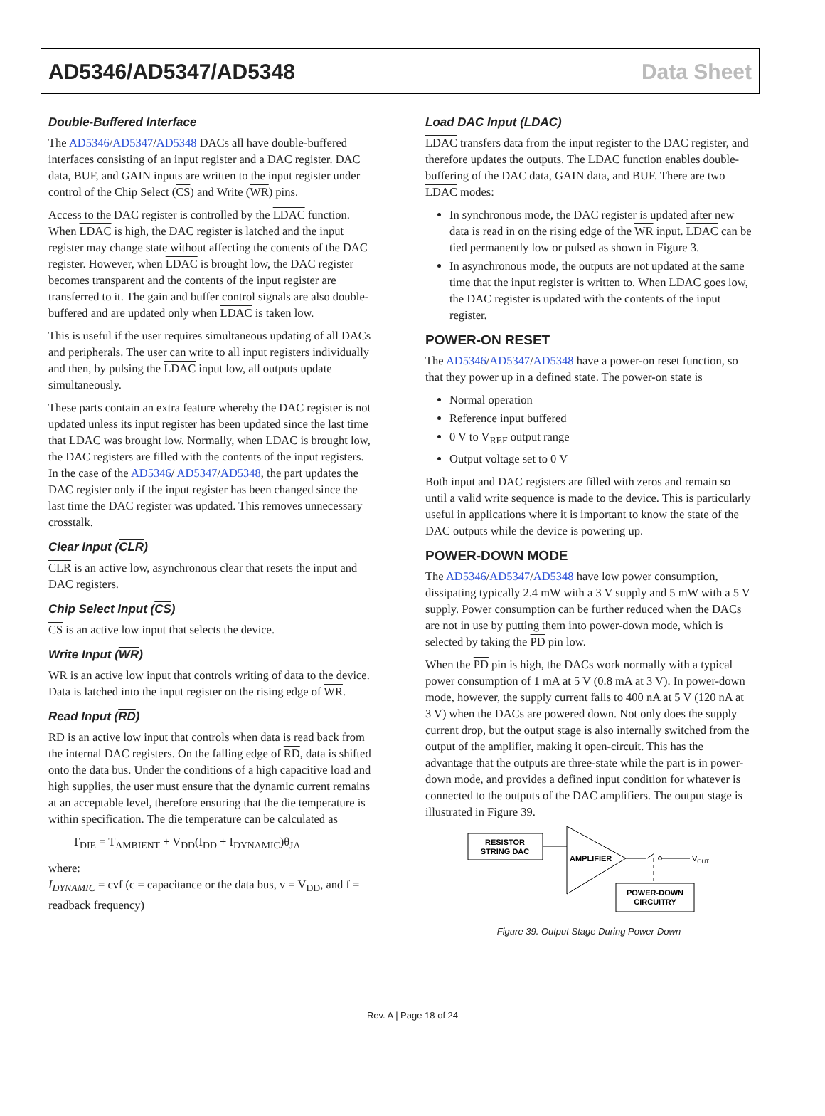AD5346/AD5347/AD5348 Data Sheet
Double-Buffered Interface
The AD5346/AD5347/AD5348 DACs all have double-buffered interfaces consisting of an input register and a DAC register. DAC data, BUF, and GAIN inputs are written to the input register under control of the Chip Select (CS) and Write (WR) pins.
Access to the DAC register is controlled by the LDAC function. When LDAC is high, the DAC register is latched and the input register may change state without affecting the contents of the DAC register. However, when LDAC is brought low, the DAC register becomes transparent and the contents of the input register are transferred to it. The gain and buffer control signals are also double-buffered and are updated only when LDAC is taken low.
This is useful if the user requires simultaneous updating of all DACs and peripherals. The user can write to all input registers individually and then, by pulsing the LDAC input low, all outputs update simultaneously.
These parts contain an extra feature whereby the DAC register is not updated unless its input register has been updated since the last time that LDAC was brought low. Normally, when LDAC is brought low, the DAC registers are filled with the contents of the input registers. In the case of the AD5346/ AD5347/AD5348, the part updates the DAC register only if the input register has been changed since the last time the DAC register was updated. This removes unnecessary crosstalk.
Clear Input (CLR)
CLR is an active low, asynchronous clear that resets the input and DAC registers.
Chip Select Input (CS)
CS is an active low input that selects the device.
Write Input (WR)
WR is an active low input that controls writing of data to the device. Data is latched into the input register on the rising edge of WR.
Read Input (RD)
RD is an active low input that controls when data is read back from the internal DAC registers. On the falling edge of RD, data is shifted onto the data bus. Under the conditions of a high capacitive load and high supplies, the user must ensure that the dynamic current remains at an acceptable level, therefore ensuring that the die temperature is within specification. The die temperature can be calculated as
T<sub>DIE</sub> = T<sub>AMBIENT</sub> + V<sub>DD</sub>(I<sub>DD</sub> + I<sub>DYNAMIC</sub>)θ<sub>JA</sub>
where:
I<sub>DYNAMIC</sub> = cvf (c = capacitance or the data bus, v = V<sub>DD</sub>, and f = readback frequency)
Load DAC Input (LDAC)
LDAC transfers data from the input register to the DAC register, and therefore updates the outputs. The LDAC function enables double-buffering of the DAC data, GAIN data, and BUF. There are two LDAC modes:
In synchronous mode, the DAC register is updated after new data is read in on the rising edge of the WR input. LDAC can be tied permanently low or pulsed as shown in Figure 3.
In asynchronous mode, the outputs are not updated at the same time that the input register is written to. When LDAC goes low, the DAC register is updated with the contents of the input register.
POWER-ON RESET
The AD5346/AD5347/AD5348 have a power-on reset function, so that they power up in a defined state. The power-on state is
Normal operation
Reference input buffered
0 V to V<sub>REF</sub> output range
Output voltage set to 0 V
Both input and DAC registers are filled with zeros and remain so until a valid write sequence is made to the device. This is particularly useful in applications where it is important to know the state of the DAC outputs while the device is powering up.
POWER-DOWN MODE
The AD5346/AD5347/AD5348 have low power consumption, dissipating typically 2.4 mW with a 3 V supply and 5 mW with a 5 V supply. Power consumption can be further reduced when the DACs are not in use by putting them into power-down mode, which is selected by taking the PD pin low.
When the PD pin is high, the DACs work normally with a typical power consumption of 1 mA at 5 V (0.8 mA at 3 V). In power-down mode, however, the supply current falls to 400 nA at 5 V (120 nA at 3 V) when the DACs are powered down. Not only does the supply current drop, but the output stage is also internally switched from the output of the amplifier, making it open-circuit. This has the advantage that the outputs are three-state while the part is in power-down mode, and provides a defined input condition for whatever is connected to the outputs of the DAC amplifiers. The output stage is illustrated in Figure 39.
RESISTOR
STRING DAC
AMPLIFIER
VOUT
POWER-DOWN
CIRCUITRY
Figure 39. Output Stage During Power-Down
Rev. A | Page 18 of 24